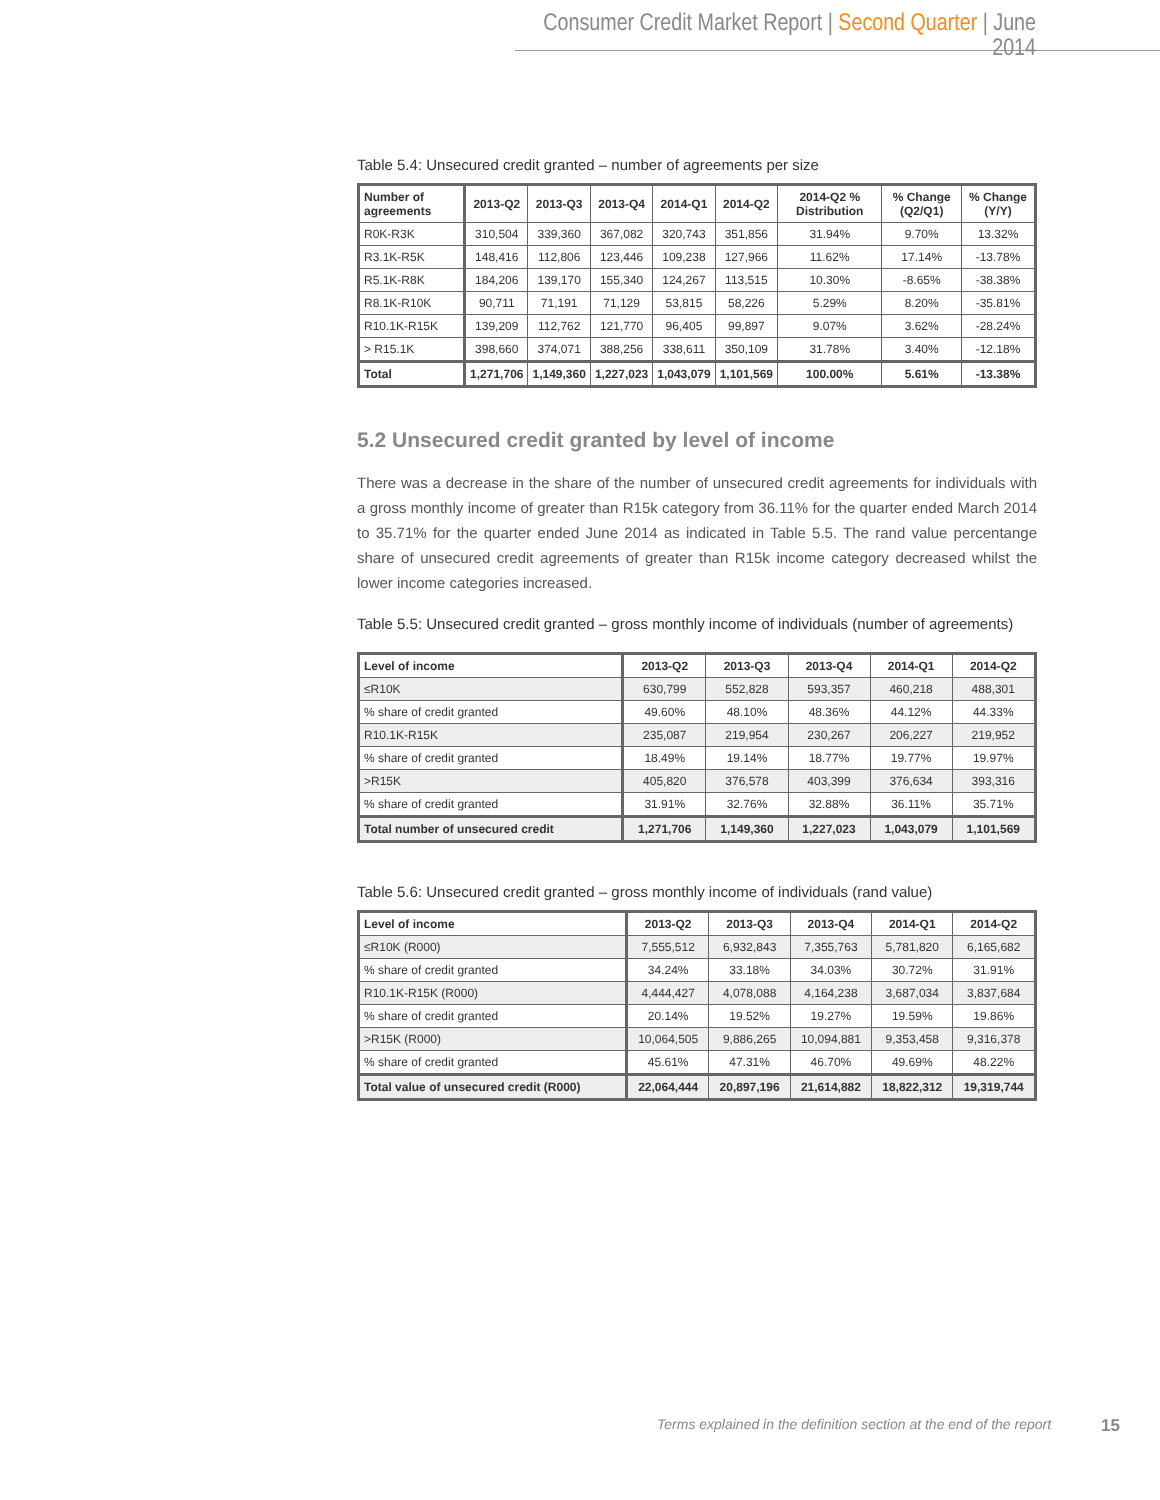Consumer Credit Market Report | Second Quarter | June 2014
Table 5.4: Unsecured credit granted – number of agreements per size
| Number of agreements | 2013-Q2 | 2013-Q3 | 2013-Q4 | 2014-Q1 | 2014-Q2 | 2014-Q2 % Distribution | % Change (Q2/Q1) | % Change (Y/Y) |
| --- | --- | --- | --- | --- | --- | --- | --- | --- |
| R0K-R3K | 310,504 | 339,360 | 367,082 | 320,743 | 351,856 | 31.94% | 9.70% | 13.32% |
| R3.1K-R5K | 148,416 | 112,806 | 123,446 | 109,238 | 127,966 | 11.62% | 17.14% | -13.78% |
| R5.1K-R8K | 184,206 | 139,170 | 155,340 | 124,267 | 113,515 | 10.30% | -8.65% | -38.38% |
| R8.1K-R10K | 90,711 | 71,191 | 71,129 | 53,815 | 58,226 | 5.29% | 8.20% | -35.81% |
| R10.1K-R15K | 139,209 | 112,762 | 121,770 | 96,405 | 99,897 | 9.07% | 3.62% | -28.24% |
| > R15.1K | 398,660 | 374,071 | 388,256 | 338,611 | 350,109 | 31.78% | 3.40% | -12.18% |
| Total | 1,271,706 | 1,149,360 | 1,227,023 | 1,043,079 | 1,101,569 | 100.00% | 5.61% | -13.38% |
5.2 Unsecured credit granted by level of income
There was a decrease in the share of the number of unsecured credit agreements for individuals with a gross monthly income of greater than R15k category from 36.11% for the quarter ended March 2014 to 35.71% for the quarter ended June 2014 as indicated in Table 5.5. The rand value percentange share of unsecured credit agreements of greater than R15k income category decreased whilst the lower income categories increased.
Table 5.5: Unsecured credit granted – gross monthly income of individuals (number of agreements)
| Level of income | 2013-Q2 | 2013-Q3 | 2013-Q4 | 2014-Q1 | 2014-Q2 |
| --- | --- | --- | --- | --- | --- |
| ≤R10K | 630,799 | 552,828 | 593,357 | 460,218 | 488,301 |
| % share of credit granted | 49.60% | 48.10% | 48.36% | 44.12% | 44.33% |
| R10.1K-R15K | 235,087 | 219,954 | 230,267 | 206,227 | 219,952 |
| % share of credit granted | 18.49% | 19.14% | 18.77% | 19.77% | 19.97% |
| >R15K | 405,820 | 376,578 | 403,399 | 376,634 | 393,316 |
| % share of credit granted | 31.91% | 32.76% | 32.88% | 36.11% | 35.71% |
| Total number of unsecured credit | 1,271,706 | 1,149,360 | 1,227,023 | 1,043,079 | 1,101,569 |
Table 5.6: Unsecured credit granted – gross monthly income of individuals (rand value)
| Level of income | 2013-Q2 | 2013-Q3 | 2013-Q4 | 2014-Q1 | 2014-Q2 |
| --- | --- | --- | --- | --- | --- |
| ≤R10K (R000) | 7,555,512 | 6,932,843 | 7,355,763 | 5,781,820 | 6,165,682 |
| % share of credit granted | 34.24% | 33.18% | 34.03% | 30.72% | 31.91% |
| R10.1K-R15K (R000) | 4,444,427 | 4,078,088 | 4,164,238 | 3,687,034 | 3,837,684 |
| % share of credit granted | 20.14% | 19.52% | 19.27% | 19.59% | 19.86% |
| >R15K (R000) | 10,064,505 | 9,886,265 | 10,094,881 | 9,353,458 | 9,316,378 |
| % share of credit granted | 45.61% | 47.31% | 46.70% | 49.69% | 48.22% |
| Total value of unsecured credit (R000) | 22,064,444 | 20,897,196 | 21,614,882 | 18,822,312 | 19,319,744 |
Terms explained in the definition section at the end of the report 15